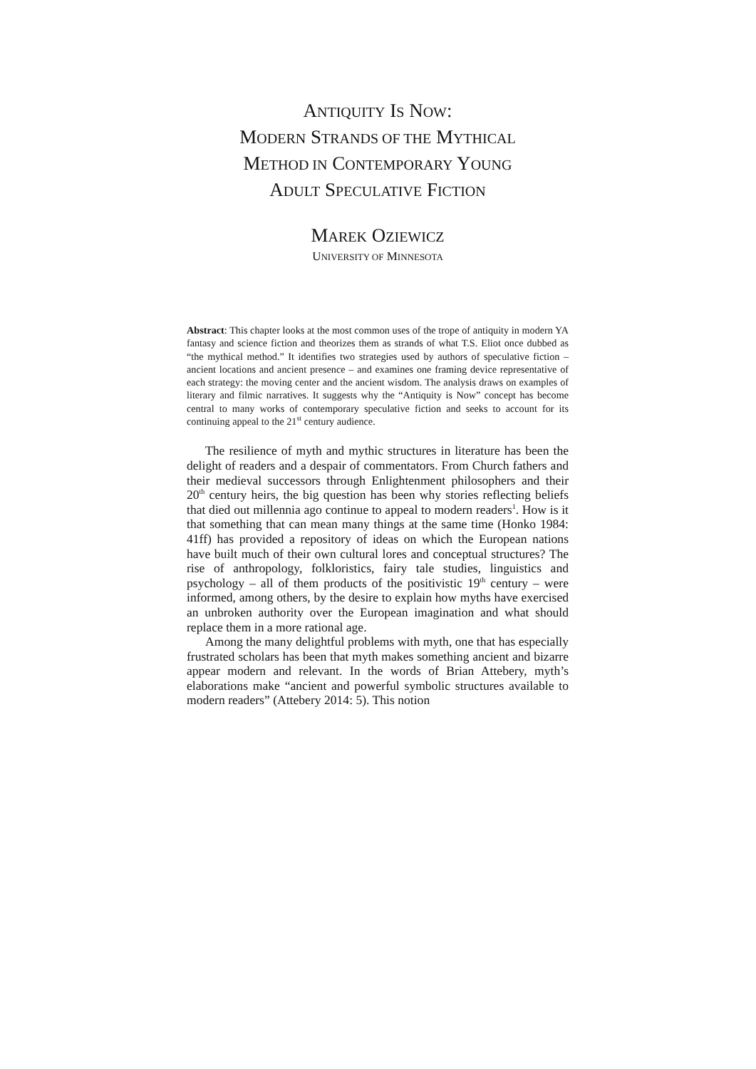ANTIQUITY IS NOW:
MODERN STRANDS OF THE MYTHICAL
METHOD IN CONTEMPORARY YOUNG
ADULT SPECULATIVE FICTION
MAREK OZIEWICZ
UNIVERSITY OF MINNESOTA
Abstract: This chapter looks at the most common uses of the trope of antiquity in modern YA fantasy and science fiction and theorizes them as strands of what T.S. Eliot once dubbed as “the mythical method.” It identifies two strategies used by authors of speculative fiction – ancient locations and ancient presence – and examines one framing device representative of each strategy: the moving center and the ancient wisdom. The analysis draws on examples of literary and filmic narratives. It suggests why the “Antiquity is Now” concept has become central to many works of contemporary speculative fiction and seeks to account for its continuing appeal to the 21<sup>st</sup> century audience.
The resilience of myth and mythic structures in literature has been the delight of readers and a despair of commentators. From Church fathers and their medieval successors through Enlightenment philosophers and their 20<sup>th</sup> century heirs, the big question has been why stories reflecting beliefs that died out millennia ago continue to appeal to modern readers<sup>1</sup>. How is it that something that can mean many things at the same time (Honko 1984: 41ff) has provided a repository of ideas on which the European nations have built much of their own cultural lores and conceptual structures? The rise of anthropology, folkloristics, fairy tale studies, linguistics and psychology – all of them products of the positivistic 19<sup>th</sup> century – were informed, among others, by the desire to explain how myths have exercised an unbroken authority over the European imagination and what should replace them in a more rational age.
Among the many delightful problems with myth, one that has especially frustrated scholars has been that myth makes something ancient and bizarre appear modern and relevant. In the words of Brian Attebery, myth’s elaborations make “ancient and powerful symbolic structures available to modern readers” (Attebery 2014: 5). This notion